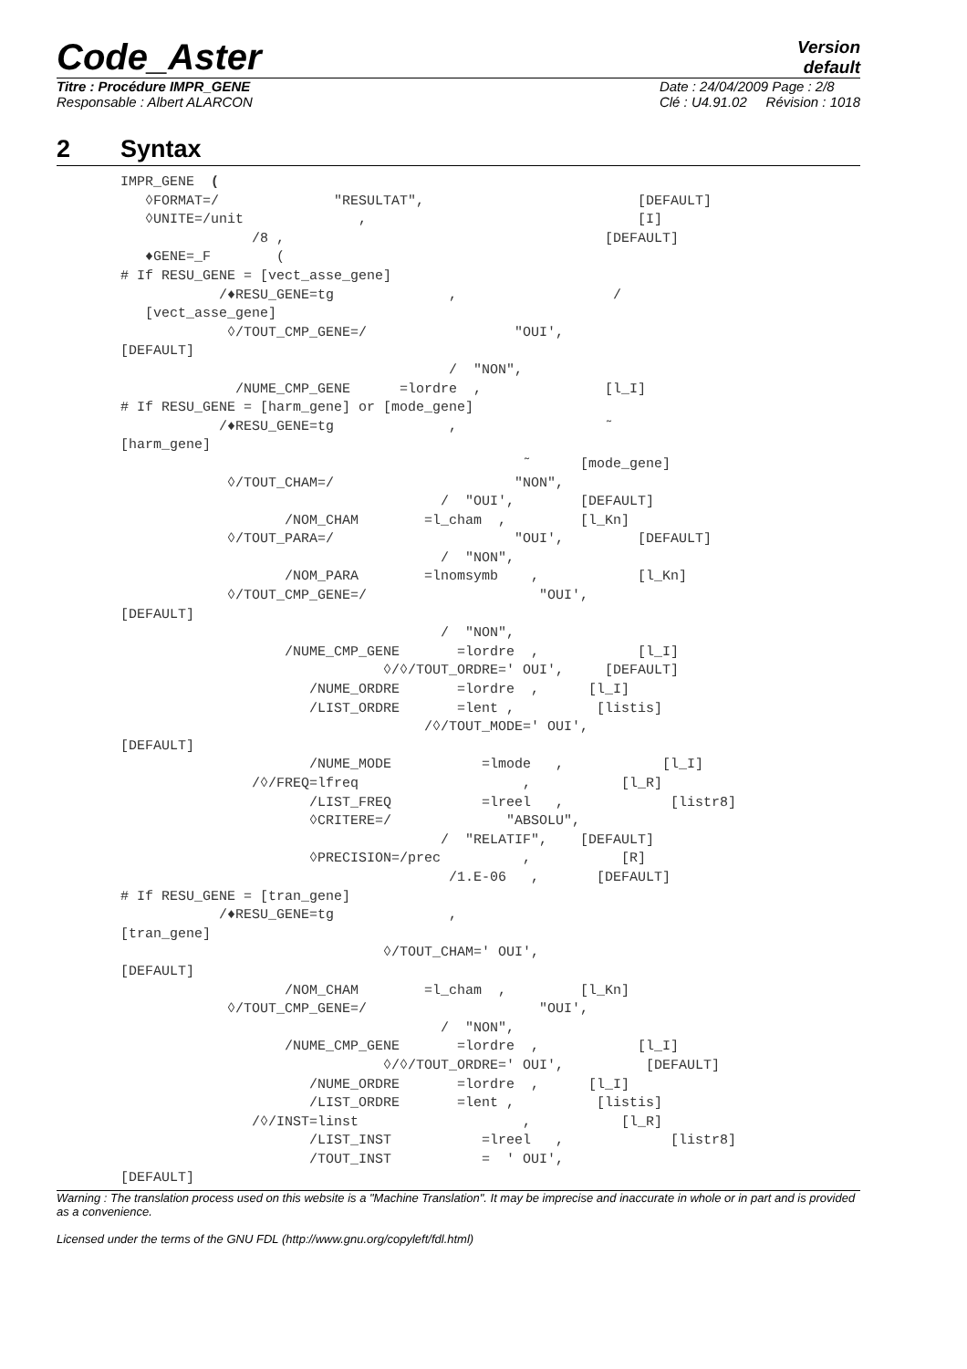Code_Aster
Version
default
Titre : Procédure IMPR_GENE
Responsable : Albert ALARCON
Date : 24/04/2009 Page : 2/8
Clé : U4.91.02 Révision : 1018
2 Syntax
IMPR_GENE  (
   ◊FORMAT=/              "RESULTAT",                          [DEFAULT]
   ◊UNITE=/unit              ,                                 [I]
                /8 ,                                       [DEFAULT]
   ♦GENE=_F        (
# If RESU_GENE = [vect_asse_gene]
            /♦RESU_GENE=tg              ,                   /
   [vect_asse_gene]
             ◊/TOUT_CMP_GENE=/                  "OUI',
[DEFAULT]
                                        /  "NON",
              /NUME_CMP_GENE      =lordre  ,               [l_I]
# If RESU_GENE = [harm_gene] or [mode_gene]
            /♦RESU_GENE=tg              ,                  ˜
[harm_gene]
                                                 ˜      [mode_gene]
             ◊/TOUT_CHAM=/                      "NON",
                                       /  "OUI',        [DEFAULT]
                    /NOM_CHAM        =l_cham  ,         [l_Kn]
             ◊/TOUT_PARA=/                      "OUI',         [DEFAULT]
                                       /  "NON",
                    /NOM_PARA        =lnomsymb    ,            [l_Kn]
             ◊/TOUT_CMP_GENE=/                     "OUI',
[DEFAULT]
                                       /  "NON",
                    /NUME_CMP_GENE       =lordre  ,            [l_I]
                                ◊/◊/TOUT_ORDRE=' OUI',     [DEFAULT]
                       /NUME_ORDRE       =lordre  ,      [l_I]
                       /LIST_ORDRE       =lent ,          [listis]
                                     /◊/TOUT_MODE=' OUI',
[DEFAULT]
                       /NUME_MODE           =lmode   ,            [l_I]
                /◊/FREQ=lfreq                    ,           [l_R]
                       /LIST_FREQ           =lreel   ,             [listr8]
                       ◊CRITERE=/              "ABSOLU",
                                       /  "RELATIF",    [DEFAULT]
                       ◊PRECISION=/prec          ,           [R]
                                        /1.E-06   ,       [DEFAULT]
# If RESU_GENE = [tran_gene]
            /♦RESU_GENE=tg              ,
[tran_gene]
                                ◊/TOUT_CHAM=' OUI',
[DEFAULT]
                    /NOM_CHAM        =l_cham  ,         [l_Kn]
             ◊/TOUT_CMP_GENE=/                     "OUI',
                                       /  "NON",
                    /NUME_CMP_GENE       =lordre  ,            [l_I]
                                ◊/◊/TOUT_ORDRE=' OUI',          [DEFAULT]
                       /NUME_ORDRE       =lordre  ,      [l_I]
                       /LIST_ORDRE       =lent ,          [listis]
                /◊/INST=linst                    ,           [l_R]
                       /LIST_INST           =lreel   ,             [listr8]
                       /TOUT_INST           =  ' OUI',
[DEFAULT]
Warning : The translation process used on this website is a "Machine Translation". It may be imprecise and inaccurate in whole or in part and is provided as a convenience.
Licensed under the terms of the GNU FDL (http://www.gnu.org/copyleft/fdl.html)